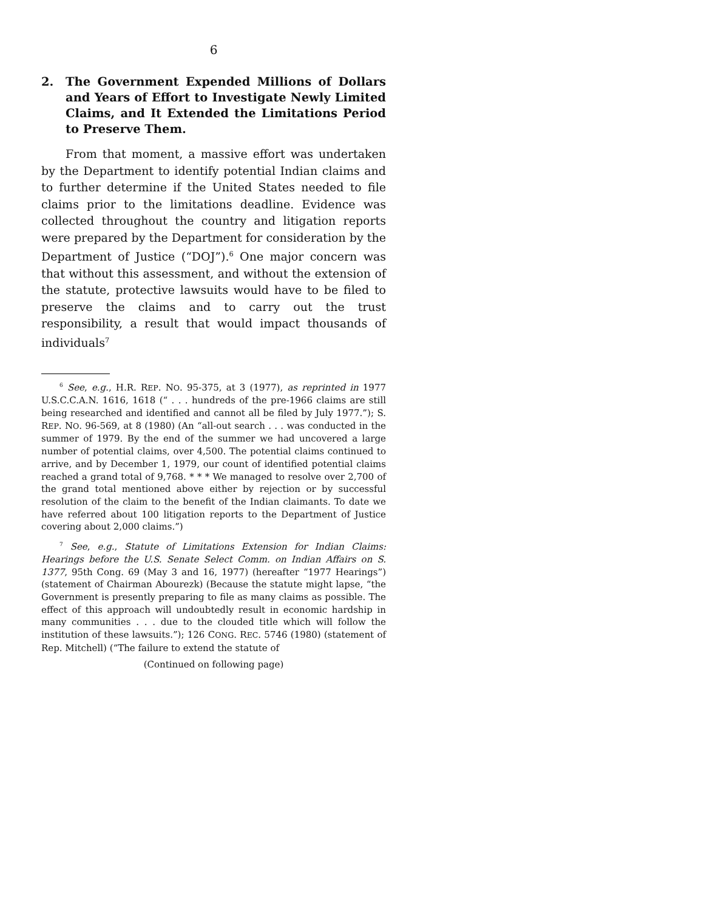6
2. The Government Expended Millions of Dollars and Years of Effort to Investigate Newly Limited Claims, and It Extended the Limitations Period to Preserve Them.
From that moment, a massive effort was undertaken by the Department to identify potential Indian claims and to further determine if the United States needed to file claims prior to the limitations deadline. Evidence was collected throughout the country and litigation reports were prepared by the Department for consideration by the Department of Justice (“DOJ”).<sup>6</sup> One major concern was that without this assessment, and without the extension of the statute, protective lawsuits would have to be filed to preserve the claims and to carry out the trust responsibility, a result that would impact thousands of individuals<sup>7</sup>
<sup>6</sup> See, e.g., H.R. REP. NO. 95-375, at 3 (1977), as reprinted in 1977 U.S.C.C.A.N. 1616, 1618 (“ . . . hundreds of the pre-1966 claims are still being researched and identified and cannot all be filed by July 1977.”); S. REP. NO. 96-569, at 8 (1980) (An “all-out search . . . was conducted in the summer of 1979. By the end of the summer we had uncovered a large number of potential claims, over 4,500. The potential claims continued to arrive, and by December 1, 1979, our count of identified potential claims reached a grand total of 9,768. * * * We managed to resolve over 2,700 of the grand total mentioned above either by rejection or by successful resolution of the claim to the benefit of the Indian claimants. To date we have referred about 100 litigation reports to the Department of Justice covering about 2,000 claims.”)
<sup>7</sup> See, e.g., Statute of Limitations Extension for Indian Claims: Hearings before the U.S. Senate Select Comm. on Indian Affairs on S. 1377, 95th Cong. 69 (May 3 and 16, 1977) (hereafter “1977 Hearings”) (statement of Chairman Abourezk) (Because the statute might lapse, “the Government is presently preparing to file as many claims as possible. The effect of this approach will undoubtedly result in economic hardship in many communities . . . due to the clouded title which will follow the institution of these lawsuits.”); 126 CONG. REC. 5746 (1980) (statement of Rep. Mitchell) (“The failure to extend the statute of
(Continued on following page)